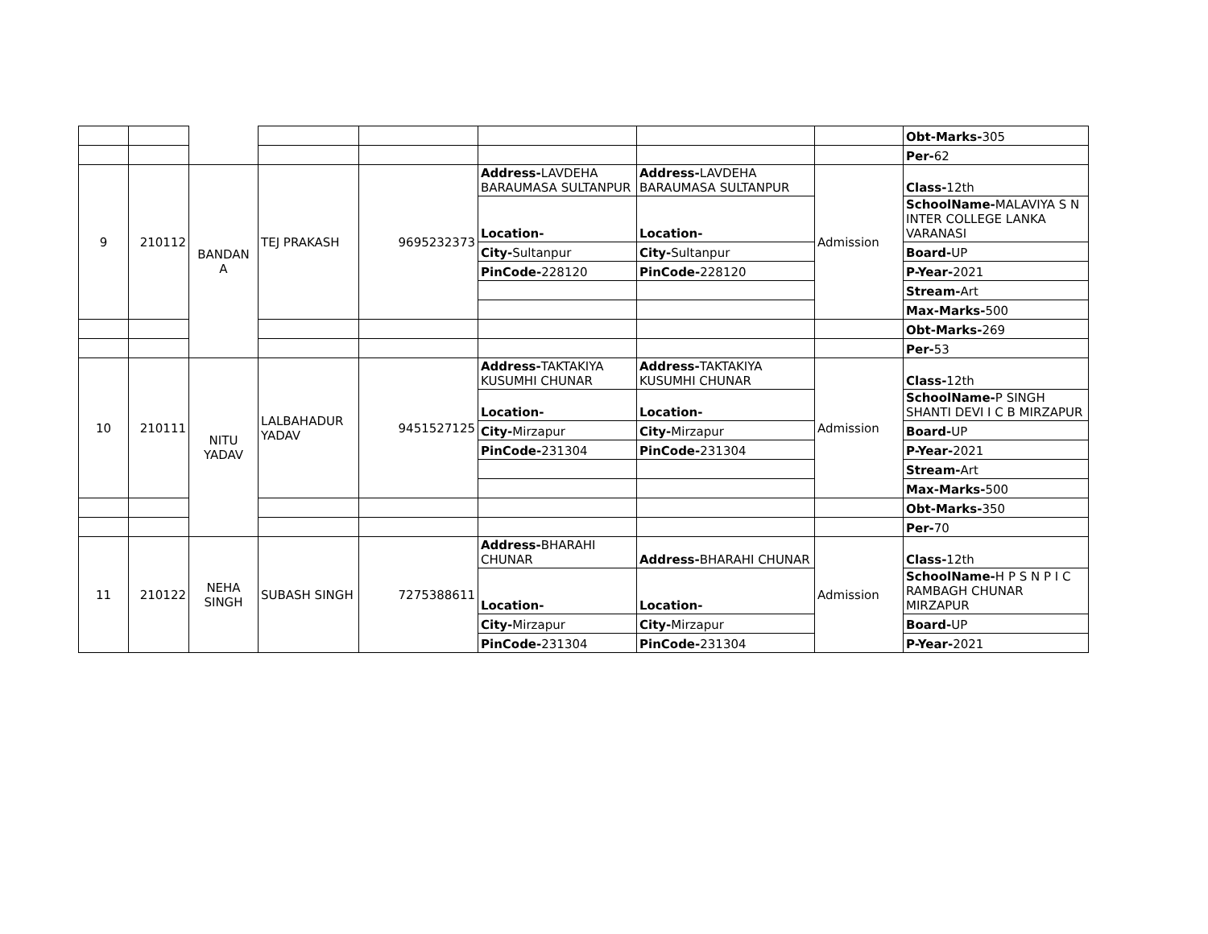| | | | | | | | | Obt-Marks- 305 |
| | | | | | | | | Per- 62 |
| 9 | 210112 | BANDAN A | TEJ PRAKASH | 9695232373 | Address- LAVDEHA BARAUMASA SULTANPUR | Address- LAVDEHA BARAUMASA SULTANPUR | Admission | Class- 12th |
| | | | | | Location- | Location- | | SchoolName- MALAVIYA S N INTER COLLEGE LANKA VARANASI |
| | | | | | City- Sultanpur | City- Sultanpur | | Board- UP |
| | | | | | PinCode- 228120 | PinCode- 228120 | | P-Year- 2021 |
| | | | | | | | | Stream- Art |
| | | | | | | | | Max-Marks- 500 |
| | | | | | | | | Obt-Marks- 269 |
| | | | | | | | | Per- 53 |
| 10 | 210111 | NITU YADAV | LALBAHADUR YADAV | 9451527125 | Address- TAKTAKIYA KUSUMHI CHUNAR | Address- TAKTAKIYA KUSUMHI CHUNAR | Admission | Class- 12th |
| | | | | | Location- | Location- | | SchoolName- P SINGH SHANTI DEVI I C B MIRZAPUR |
| | | | | | City- Mirzapur | City- Mirzapur | | Board- UP |
| | | | | | PinCode- 231304 | PinCode- 231304 | | P-Year- 2021 |
| | | | | | | | | Stream- Art |
| | | | | | | | | Max-Marks- 500 |
| | | | | | | | | Obt-Marks- 350 |
| | | | | | | | | Per- 70 |
| 11 | 210122 | NEHA SINGH | SUBASH SINGH | 7275388611 | Address- BHARAHI CHUNAR | Address- BHARAHI CHUNAR | Admission | Class- 12th |
| | | | | | Location- | Location- | | SchoolName- H P S N P I C RAMBAGH CHUNAR MIRZAPUR |
| | | | | | City- Mirzapur | City- Mirzapur | | Board- UP |
| | | | | | PinCode- 231304 | PinCode- 231304 | | P-Year- 2021 |